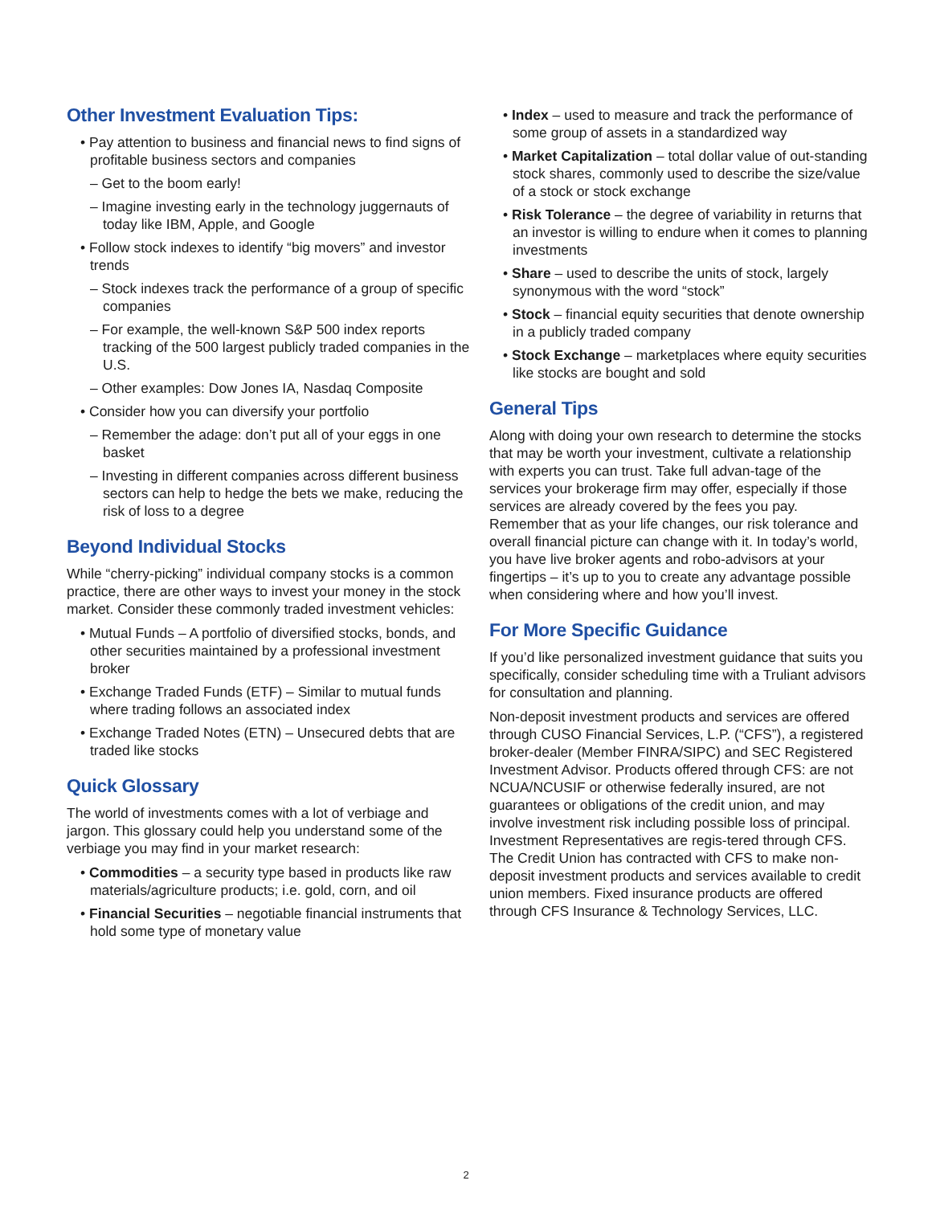Other Investment Evaluation Tips:
• Pay attention to business and financial news to find signs of profitable business sectors and companies
– Get to the boom early!
– Imagine investing early in the technology juggernauts of today like IBM, Apple, and Google
• Follow stock indexes to identify “big movers” and investor trends
– Stock indexes track the performance of a group of specific companies
– For example, the well-known S&P 500 index reports tracking of the 500 largest publicly traded companies in the U.S.
– Other examples: Dow Jones IA, Nasdaq Composite
• Consider how you can diversify your portfolio
– Remember the adage: don’t put all of your eggs in one basket
– Investing in different companies across different business sectors can help to hedge the bets we make, reducing the risk of loss to a degree
Beyond Individual Stocks
While “cherry-picking” individual company stocks is a common practice, there are other ways to invest your money in the stock market. Consider these commonly traded investment vehicles:
• Mutual Funds – A portfolio of diversified stocks, bonds, and other securities maintained by a professional investment broker
• Exchange Traded Funds (ETF) – Similar to mutual funds where trading follows an associated index
• Exchange Traded Notes (ETN) – Unsecured debts that are traded like stocks
Quick Glossary
The world of investments comes with a lot of verbiage and jargon. This glossary could help you understand some of the verbiage you may find in your market research:
• Commodities – a security type based in products like raw materials/agriculture products; i.e. gold, corn, and oil
• Financial Securities – negotiable financial instruments that hold some type of monetary value
• Index – used to measure and track the performance of some group of assets in a standardized way
• Market Capitalization – total dollar value of out-standing stock shares, commonly used to describe the size/value of a stock or stock exchange
• Risk Tolerance – the degree of variability in returns that an investor is willing to endure when it comes to planning investments
• Share – used to describe the units of stock, largely synonymous with the word “stock”
• Stock – financial equity securities that denote ownership in a publicly traded company
• Stock Exchange – marketplaces where equity securities like stocks are bought and sold
General Tips
Along with doing your own research to determine the stocks that may be worth your investment, cultivate a relationship with experts you can trust. Take full advan-tage of the services your brokerage firm may offer, especially if those services are already covered by the fees you pay. Remember that as your life changes, our risk tolerance and overall financial picture can change with it. In today’s world, you have live broker agents and robo-advisors at your fingertips – it’s up to you to create any advantage possible when considering where and how you’ll invest.
For More Specific Guidance
If you’d like personalized investment guidance that suits you specifically, consider scheduling time with a Truliant advisors for consultation and planning.
Non-deposit investment products and services are offered through CUSO Financial Services, L.P. (“CFS”), a registered broker-dealer (Member FINRA/SIPC) and SEC Registered Investment Advisor. Products offered through CFS: are not NCUA/NCUSIF or otherwise federally insured, are not guarantees or obligations of the credit union, and may involve investment risk including possible loss of principal. Investment Representatives are regis-tered through CFS. The Credit Union has contracted with CFS to make non-deposit investment products and services available to credit union members. Fixed insurance products are offered through CFS Insurance & Technology Services, LLC.
2